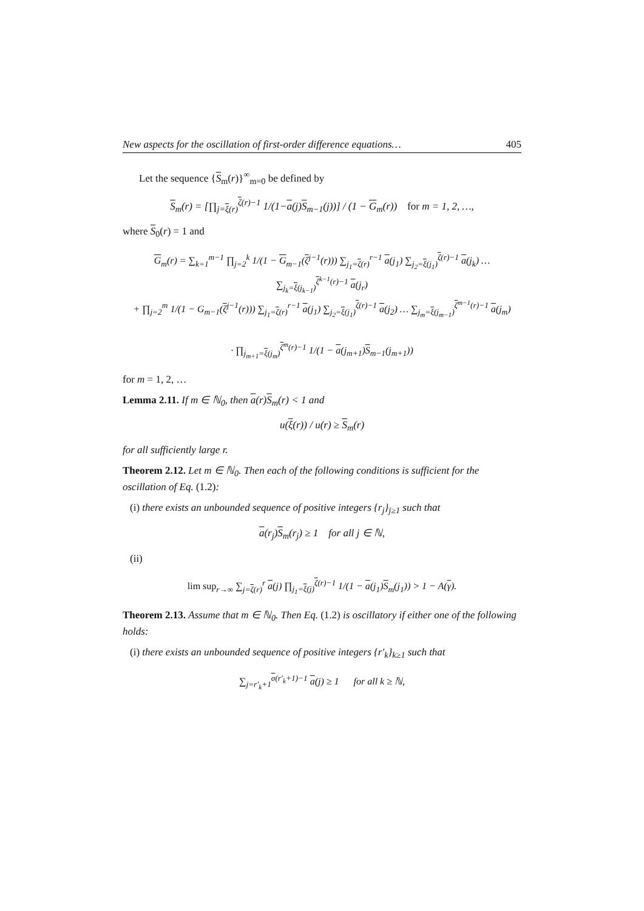New aspects for the oscillation of first-order difference equations… 405
Let the sequence {S<sub>m</sub>(r)}<sup>∞</sup><sub>m=0</sub> be defined by
S<sub>m</sub>(r) = [∏<sub>j=ξ(r)</sub><sup>ζ(r)−1</sup> 1/(1−a(j)S<sub>m−1</sub>(j))] / (1 − G<sub>m</sub>(r)) for m = 1, 2, …,
where S<sub>0</sub>(r) = 1 and
G<sub>m</sub>(r) = ∑<sub>k=1</sub><sup>m−1</sup> ∏<sub>j=2</sub><sup>k</sup> 1/(1 − G<sub>m−1</sub>(ζ<sup>j−1</sup>(r))) ∑<sub>j<sub>1</sub>=ζ(r)</sub><sup>r−1</sup> a(j<sub>1</sub>) ∑<sub>j<sub>2</sub>=ξ(j<sub>1</sub>)</sub><sup>ζ(r)−1</sup> a(j<sub>k</sub>) … ∑<sub>j<sub>k</sub>=ξ(j<sub>k−1</sub>)</sub><sup>ζ<sup>k−1</sup>(r)−1</sup> a(j<sub>r</sub>)
+ ∏<sub>j=2</sub><sup>m</sup> 1/(1 − G<sub>m−1</sub>(ζ<sup>j−1</sup>(r))) ∑<sub>j<sub>1</sub>=ζ(r)</sub><sup>r−1</sup> a(j<sub>1</sub>) ∑<sub>j<sub>2</sub>=ξ(j<sub>1</sub>)</sub><sup>ζ(r)−1</sup> a(j<sub>2</sub>) … ∑<sub>j<sub>m</sub>=ξ(j<sub>m−1</sub>)</sub><sup>ζ<sup>m−1</sup>(r)−1</sup> a(j<sub>m</sub>)
· ∏<sub>j<sub>m+1</sub>=ξ(j<sub>m</sub>)</sub><sup>ζ<sup>m</sup>(r)−1</sup> 1/(1 − a(j<sub>m+1</sub>)S<sub>m−1</sub>(j<sub>m+1</sub>))
for m = 1, 2, …
Lemma 2.11. If m ∈ ℕ<sub>0</sub>, then a(r)S<sub>m</sub>(r) < 1 and
u(ξ(r)) / u(r) ≥ S<sub>m</sub>(r)
for all sufficiently large r.
Theorem 2.12. Let m ∈ ℕ<sub>0</sub>. Then each of the following conditions is sufficient for the oscillation of Eq. (1.2):
(i) there exists an unbounded sequence of positive integers {r<sub>j</sub>}<sub>j≥1</sub> such that
a(r<sub>j</sub>)S<sub>m</sub>(r<sub>j</sub>) ≥ 1 for all j ∈ ℕ,
(ii)
lim sup<sub>r→∞</sub> ∑<sub>j=ζ(r)</sub><sup>r</sup> a(j) ∏<sub>j<sub>1</sub>=ξ(j)</sub><sup>ζ(r)−1</sup> 1/(1 − a(j<sub>1</sub>)S<sub>m</sub>(j<sub>1</sub>)) > 1 − A(γ).
Theorem 2.13. Assume that m ∈ ℕ<sub>0</sub>. Then Eq. (1.2) is oscillatory if either one of the following holds:
(i) there exists an unbounded sequence of positive integers {r′<sub>k</sub>}<sub>k≥1</sub> such that
∑<sub>j=r′<sub>k</sub>+1</sub><sup>σ(r′<sub>k</sub>+1)−1</sup> a(j) ≥ 1 for all k ≥ ℕ,